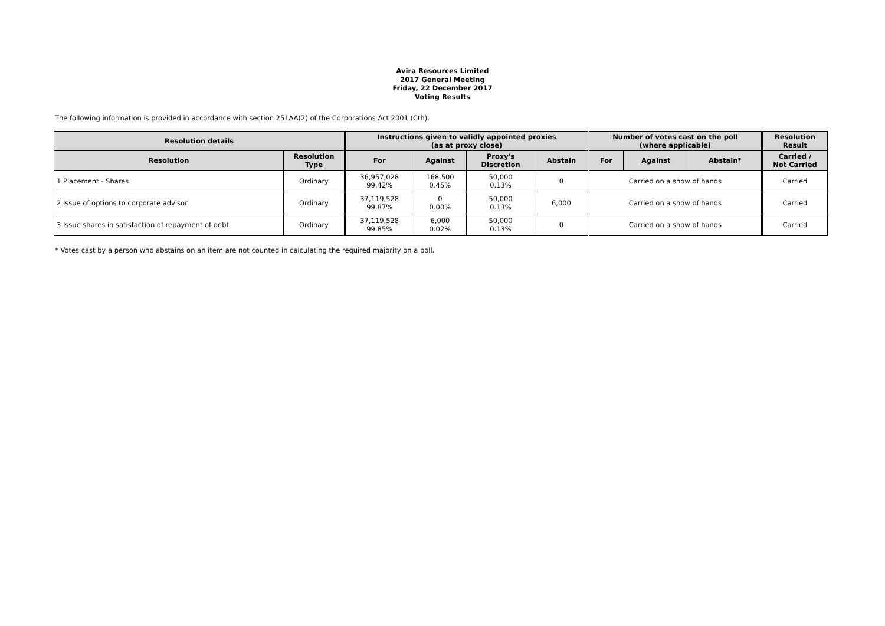Avira Resources Limited
2017 General Meeting
Friday, 22 December 2017
Voting Results
The following information is provided in accordance with section 251AA(2) of the Corporations Act 2001 (Cth).
| Resolution details | | Instructions given to validly appointed proxies (as at proxy close) | | | | Number of votes cast on the poll (where applicable) | | | Resolution Result |
| --- | --- | --- | --- | --- | --- | --- | --- | --- | --- |
| Resolution | Resolution Type | For | Against | Proxy's Discretion | Abstain | For | Against | Abstain* | Carried / Not Carried |
| 1 Placement - Shares | Ordinary | 36,957,028 99.42% | 168,500 0.45% | 50,000 0.13% | 0 | Carried on a show of hands | | | Carried |
| 2 Issue of options to corporate advisor | Ordinary | 37,119,528 99.87% | 0 0.00% | 50,000 0.13% | 6,000 | Carried on a show of hands | | | Carried |
| 3 Issue shares in satisfaction of repayment of debt | Ordinary | 37,119,528 99.85% | 6,000 0.02% | 50,000 0.13% | 0 | Carried on a show of hands | | | Carried |
* Votes cast by a person who abstains on an item are not counted in calculating the required majority on a poll.